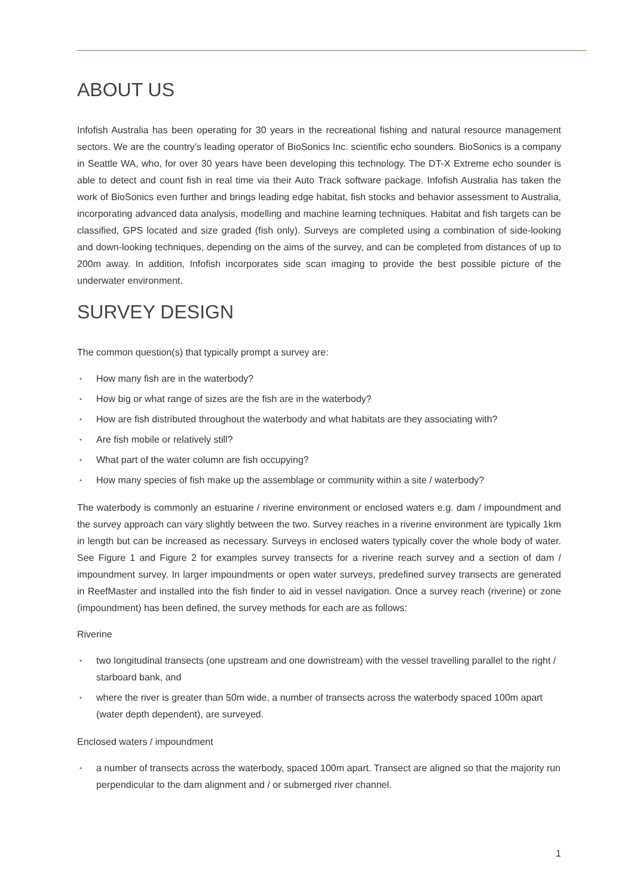ABOUT US
Infofish Australia has been operating for 30 years in the recreational fishing and natural resource management sectors. We are the country’s leading operator of BioSonics Inc. scientific echo sounders. BioSonics is a company in Seattle WA, who, for over 30 years have been developing this technology. The DT-X Extreme echo sounder is able to detect and count fish in real time via their Auto Track software package. Infofish Australia has taken the work of BioSonics even further and brings leading edge habitat, fish stocks and behavior assessment to Australia, incorporating advanced data analysis, modelling and machine learning techniques. Habitat and fish targets can be classified, GPS located and size graded (fish only). Surveys are completed using a combination of side-looking and down-looking techniques, depending on the aims of the survey, and can be completed from distances of up to 200m away. In addition, Infofish incorporates side scan imaging to provide the best possible picture of the underwater environment.
SURVEY DESIGN
The common question(s) that typically prompt a survey are:
• How many fish are in the waterbody?
• How big or what range of sizes are the fish are in the waterbody?
• How are fish distributed throughout the waterbody and what habitats are they associating with?
• Are fish mobile or relatively still?
• What part of the water column are fish occupying?
• How many species of fish make up the assemblage or community within a site / waterbody?
The waterbody is commonly an estuarine / riverine environment or enclosed waters e.g. dam / impoundment and the survey approach can vary slightly between the two. Survey reaches in a riverine environment are typically 1km in length but can be increased as necessary. Surveys in enclosed waters typically cover the whole body of water. See Figure 1 and Figure 2 for examples survey transects for a riverine reach survey and a section of dam / impoundment survey. In larger impoundments or open water surveys, predefined survey transects are generated in ReefMaster and installed into the fish finder to aid in vessel navigation. Once a survey reach (riverine) or zone (impoundment) has been defined, the survey methods for each are as follows:
Riverine
• two longitudinal transects (one upstream and one downstream) with the vessel travelling parallel to the right / starboard bank, and
• where the river is greater than 50m wide, a number of transects across the waterbody spaced 100m apart (water depth dependent), are surveyed.
Enclosed waters / impoundment
• a number of transects across the waterbody, spaced 100m apart. Transect are aligned so that the majority run perpendicular to the dam alignment and / or submerged river channel.
1